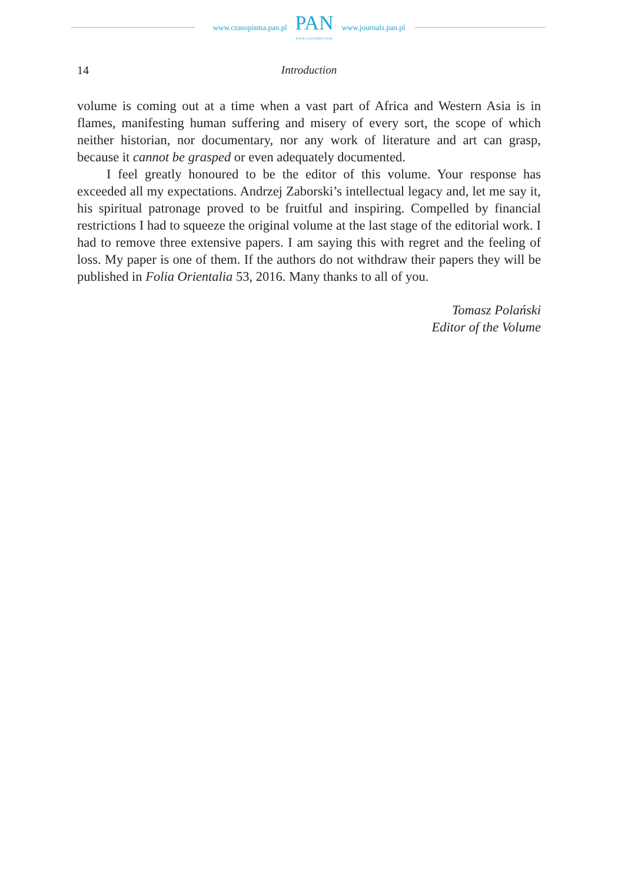www.czasopisma.pan.pl
PAN
POLSKA AKADEMIA NAUK
www.journals.pan.pl
14 Introduction
volume is coming out at a time when a vast part of Africa and Western Asia is in flames, manifesting human suffering and misery of every sort, the scope of which neither historian, nor documentary, nor any work of literature and art can grasp, because it cannot be grasped or even adequately documented.
I feel greatly honoured to be the editor of this volume. Your response has exceeded all my expectations. Andrzej Zaborski’s intellectual legacy and, let me say it, his spiritual patronage proved to be fruitful and inspiring. Compelled by financial restrictions I had to squeeze the original volume at the last stage of the editorial work. I had to remove three extensive papers. I am saying this with regret and the feeling of loss. My paper is one of them. If the authors do not withdraw their papers they will be published in Folia Orientalia 53, 2016. Many thanks to all of you.
Tomasz Polański
Editor of the Volume